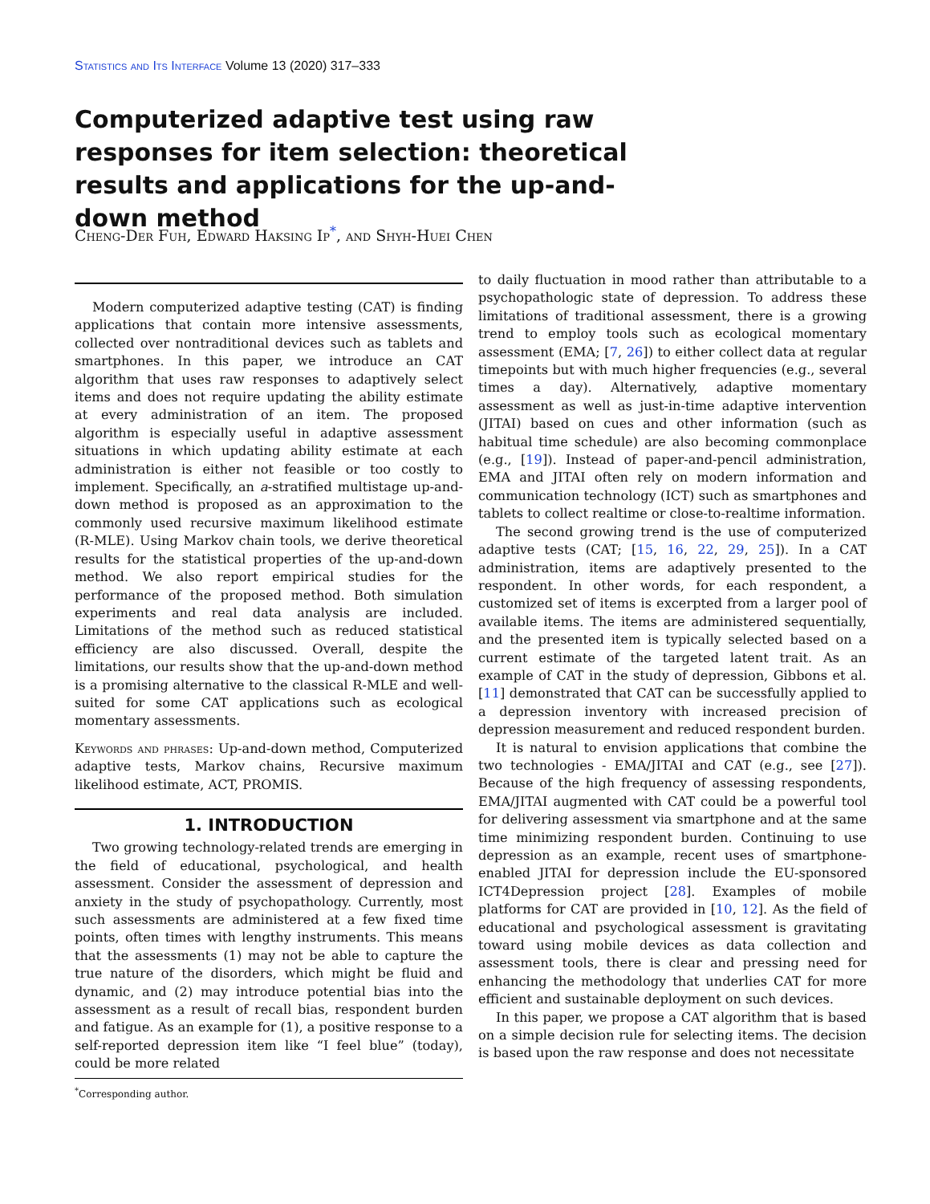Statistics and Its Interface Volume 13 (2020) 317–333
Computerized adaptive test using raw responses for item selection: theoretical results and applications for the up-and-down method
Cheng-Der Fuh, Edward Haksing Ip<sup>*</sup>, and Shyh-Huei Chen
Modern computerized adaptive testing (CAT) is finding applications that contain more intensive assessments, collected over nontraditional devices such as tablets and smartphones. In this paper, we introduce an CAT algorithm that uses raw responses to adaptively select items and does not require updating the ability estimate at every administration of an item. The proposed algorithm is especially useful in adaptive assessment situations in which updating ability estimate at each administration is either not feasible or too costly to implement. Specifically, an a-stratified multistage up-and-down method is proposed as an approximation to the commonly used recursive maximum likelihood estimate (R-MLE). Using Markov chain tools, we derive theoretical results for the statistical properties of the up-and-down method. We also report empirical studies for the performance of the proposed method. Both simulation experiments and real data analysis are included. Limitations of the method such as reduced statistical efficiency are also discussed. Overall, despite the limitations, our results show that the up-and-down method is a promising alternative to the classical R-MLE and well-suited for some CAT applications such as ecological momentary assessments.
Keywords and phrases: Up-and-down method, Computerized adaptive tests, Markov chains, Recursive maximum likelihood estimate, ACT, PROMIS.
1. INTRODUCTION
Two growing technology-related trends are emerging in the field of educational, psychological, and health assessment. Consider the assessment of depression and anxiety in the study of psychopathology. Currently, most such assessments are administered at a few fixed time points, often times with lengthy instruments. This means that the assessments (1) may not be able to capture the true nature of the disorders, which might be fluid and dynamic, and (2) may introduce potential bias into the assessment as a result of recall bias, respondent burden and fatigue. As an example for (1), a positive response to a self-reported depression item like “I feel blue” (today), could be more related
<sup>*</sup> Corresponding author.
to daily fluctuation in mood rather than attributable to a psychopathologic state of depression. To address these limitations of traditional assessment, there is a growing trend to employ tools such as ecological momentary assessment (EMA; [7, 26]) to either collect data at regular timepoints but with much higher frequencies (e.g., several times a day). Alternatively, adaptive momentary assessment as well as just-in-time adaptive intervention (JITAI) based on cues and other information (such as habitual time schedule) are also becoming commonplace (e.g., [19]). Instead of paper-and-pencil administration, EMA and JITAI often rely on modern information and communication technology (ICT) such as smartphones and tablets to collect realtime or close-to-realtime information.
The second growing trend is the use of computerized adaptive tests (CAT; [15, 16, 22, 29, 25]). In a CAT administration, items are adaptively presented to the respondent. In other words, for each respondent, a customized set of items is excerpted from a larger pool of available items. The items are administered sequentially, and the presented item is typically selected based on a current estimate of the targeted latent trait. As an example of CAT in the study of depression, Gibbons et al. [11] demonstrated that CAT can be successfully applied to a depression inventory with increased precision of depression measurement and reduced respondent burden.
It is natural to envision applications that combine the two technologies - EMA/JITAI and CAT (e.g., see [27]). Because of the high frequency of assessing respondents, EMA/JITAI augmented with CAT could be a powerful tool for delivering assessment via smartphone and at the same time minimizing respondent burden. Continuing to use depression as an example, recent uses of smartphone-enabled JITAI for depression include the EU-sponsored ICT4Depression project [28]. Examples of mobile platforms for CAT are provided in [10, 12]. As the field of educational and psychological assessment is gravitating toward using mobile devices as data collection and assessment tools, there is clear and pressing need for enhancing the methodology that underlies CAT for more efficient and sustainable deployment on such devices.
In this paper, we propose a CAT algorithm that is based on a simple decision rule for selecting items. The decision is based upon the raw response and does not necessitate